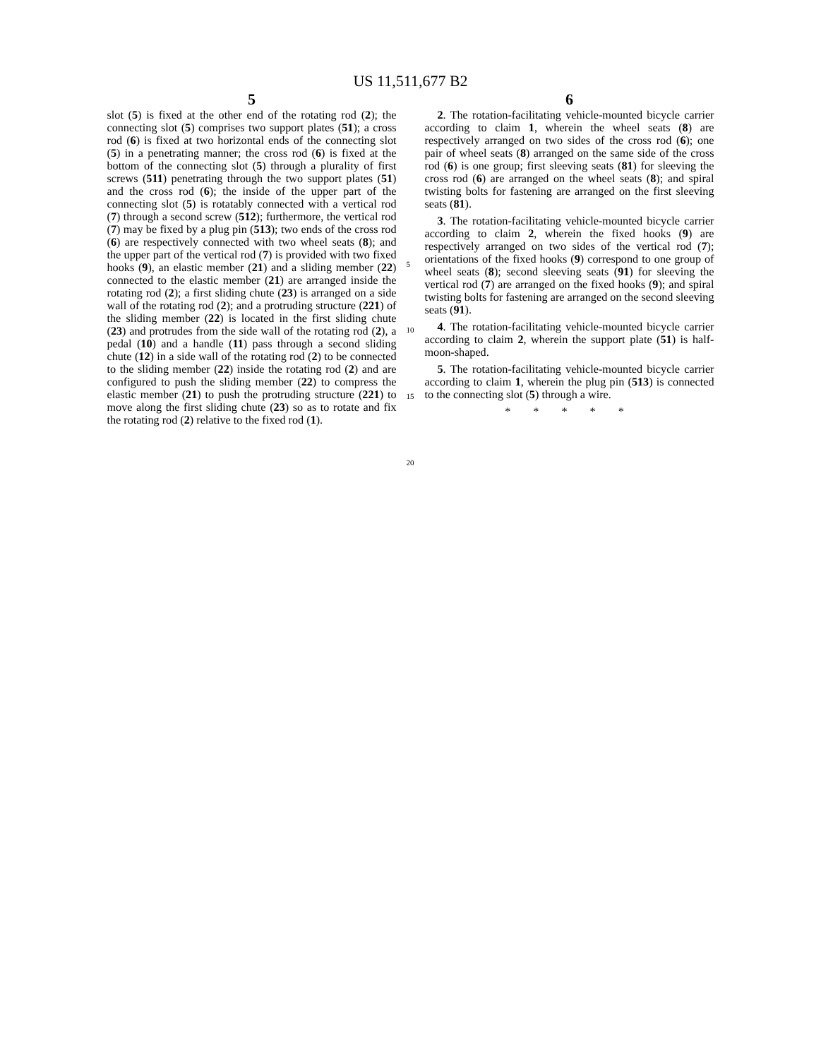US 11,511,677 B2
5
slot (5) is fixed at the other end of the rotating rod (2); the connecting slot (5) comprises two support plates (51); a cross rod (6) is fixed at two horizontal ends of the connecting slot (5) in a penetrating manner; the cross rod (6) is fixed at the bottom of the connecting slot (5) through a plurality of first screws (511) penetrating through the two support plates (51) and the cross rod (6); the inside of the upper part of the connecting slot (5) is rotatably connected with a vertical rod (7) through a second screw (512); furthermore, the vertical rod (7) may be fixed by a plug pin (513); two ends of the cross rod (6) are respectively connected with two wheel seats (8); and the upper part of the vertical rod (7) is provided with two fixed hooks (9), an elastic member (21) and a sliding member (22) connected to the elastic member (21) are arranged inside the rotating rod (2); a first sliding chute (23) is arranged on a side wall of the rotating rod (2); and a protruding structure (221) of the sliding member (22) is located in the first sliding chute (23) and protrudes from the side wall of the rotating rod (2), a pedal (10) and a handle (11) pass through a second sliding chute (12) in a side wall of the rotating rod (2) to be connected to the sliding member (22) inside the rotating rod (2) and are configured to push the sliding member (22) to compress the elastic member (21) to push the protruding structure (221) to move along the first sliding chute (23) so as to rotate and fix the rotating rod (2) relative to the fixed rod (1).
5
10
15
20
6
2. The rotation-facilitating vehicle-mounted bicycle carrier according to claim 1, wherein the wheel seats (8) are respectively arranged on two sides of the cross rod (6); one pair of wheel seats (8) arranged on the same side of the cross rod (6) is one group; first sleeving seats (81) for sleeving the cross rod (6) are arranged on the wheel seats (8); and spiral twisting bolts for fastening are arranged on the first sleeving seats (81).
3. The rotation-facilitating vehicle-mounted bicycle carrier according to claim 2, wherein the fixed hooks (9) are respectively arranged on two sides of the vertical rod (7); orientations of the fixed hooks (9) correspond to one group of wheel seats (8); second sleeving seats (91) for sleeving the vertical rod (7) are arranged on the fixed hooks (9); and spiral twisting bolts for fastening are arranged on the second sleeving seats (91).
4. The rotation-facilitating vehicle-mounted bicycle carrier according to claim 2, wherein the support plate (51) is half-moon-shaped.
5. The rotation-facilitating vehicle-mounted bicycle carrier according to claim 1, wherein the plug pin (513) is connected to the connecting slot (5) through a wire.
* * * * *